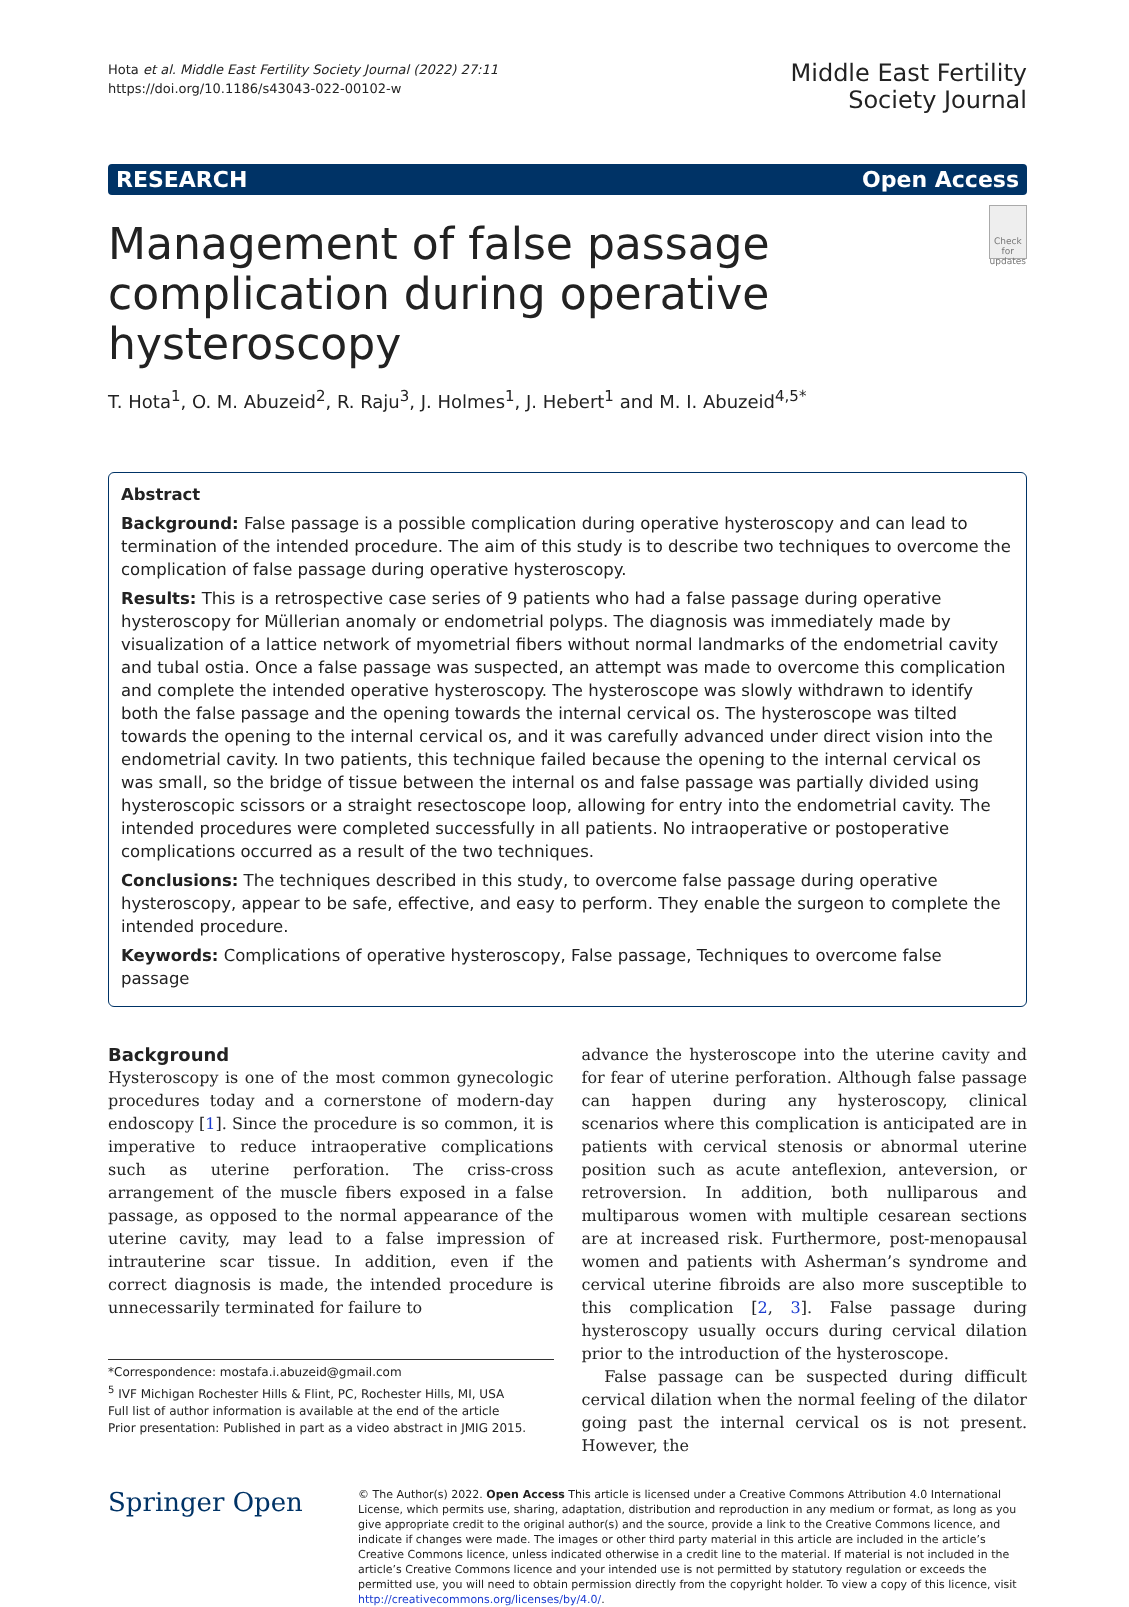Hota et al. Middle East Fertility Society Journal (2022) 27:11
https://doi.org/10.1186/s43043-022-00102-w
Middle East Fertility
Society Journal
RESEARCH Open Access
Management of false passage complication during operative hysteroscopy
Check for updates
T. Hota<sup>1</sup>, O. M. Abuzeid<sup>2</sup>, R. Raju<sup>3</sup>, J. Holmes<sup>1</sup>, J. Hebert<sup>1</sup> and M. I. Abuzeid<sup>4,5*</sup>
Abstract
Background: False passage is a possible complication during operative hysteroscopy and can lead to termination of the intended procedure. The aim of this study is to describe two techniques to overcome the complication of false passage during operative hysteroscopy.
Results: This is a retrospective case series of 9 patients who had a false passage during operative hysteroscopy for Müllerian anomaly or endometrial polyps. The diagnosis was immediately made by visualization of a lattice network of myometrial fibers without normal landmarks of the endometrial cavity and tubal ostia. Once a false passage was suspected, an attempt was made to overcome this complication and complete the intended operative hysteroscopy. The hysteroscope was slowly withdrawn to identify both the false passage and the opening towards the internal cervical os. The hysteroscope was tilted towards the opening to the internal cervical os, and it was carefully advanced under direct vision into the endometrial cavity. In two patients, this technique failed because the opening to the internal cervical os was small, so the bridge of tissue between the internal os and false passage was partially divided using hysteroscopic scissors or a straight resectoscope loop, allowing for entry into the endometrial cavity. The intended procedures were completed successfully in all patients. No intraoperative or postoperative complications occurred as a result of the two techniques.
Conclusions: The techniques described in this study, to overcome false passage during operative hysteroscopy, appear to be safe, effective, and easy to perform. They enable the surgeon to complete the intended procedure.
Keywords: Complications of operative hysteroscopy, False passage, Techniques to overcome false passage
Background
Hysteroscopy is one of the most common gynecologic procedures today and a cornerstone of modern-day endoscopy [1]. Since the procedure is so common, it is imperative to reduce intraoperative complications such as uterine perforation. The criss-cross arrangement of the muscle fibers exposed in a false passage, as opposed to the normal appearance of the uterine cavity, may lead to a false impression of intrauterine scar tissue. In addition, even if the correct diagnosis is made, the intended procedure is unnecessarily terminated for failure to
*Correspondence: mostafa.i.abuzeid@gmail.com
<sup>5</sup> IVF Michigan Rochester Hills & Flint, PC, Rochester Hills, MI, USA
Full list of author information is available at the end of the article
Prior presentation: Published in part as a video abstract in JMIG 2015.
advance the hysteroscope into the uterine cavity and for fear of uterine perforation. Although false passage can happen during any hysteroscopy, clinical scenarios where this complication is anticipated are in patients with cervical stenosis or abnormal uterine position such as acute anteflexion, anteversion, or retroversion. In addition, both nulliparous and multiparous women with multiple cesarean sections are at increased risk. Furthermore, post-menopausal women and patients with Asherman’s syndrome and cervical uterine fibroids are also more susceptible to this complication [2, 3]. False passage during hysteroscopy usually occurs during cervical dilation prior to the introduction of the hysteroscope.
False passage can be suspected during difficult cervical dilation when the normal feeling of the dilator going past the internal cervical os is not present. However, the
Springer Open
© The Author(s) 2022. Open Access This article is licensed under a Creative Commons Attribution 4.0 International License, which permits use, sharing, adaptation, distribution and reproduction in any medium or format, as long as you give appropriate credit to the original author(s) and the source, provide a link to the Creative Commons licence, and indicate if changes were made. The images or other third party material in this article are included in the article’s Creative Commons licence, unless indicated otherwise in a credit line to the material. If material is not included in the article’s Creative Commons licence and your intended use is not permitted by statutory regulation or exceeds the permitted use, you will need to obtain permission directly from the copyright holder. To view a copy of this licence, visit http://creativecommons.org/licenses/by/4.0/.